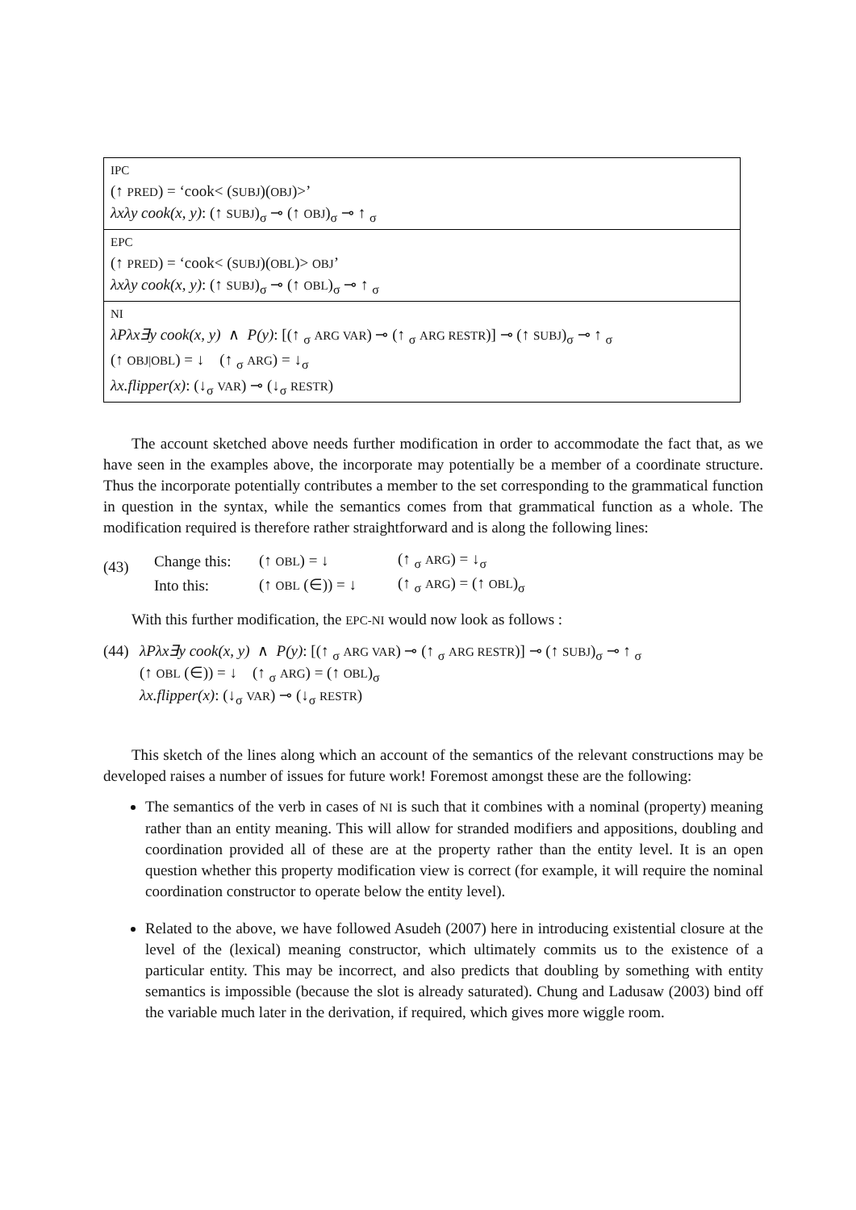| IPC (↑ PRED ) = ‘cook< ( SUBJ )( OBJ )>’ λxλy cook(x, y) : (↑ SUBJ )<sub>σ</sub> ⊸ (↑ OBJ )<sub>σ</sub> ⊸ ↑ <sub>σ</sub> |
| EPC (↑ PRED ) = ‘cook< ( SUBJ )( OBL )> OBJ ’ λxλy cook(x, y) : (↑ SUBJ )<sub>σ</sub> ⊸ (↑ OBL )<sub>σ</sub> ⊸ ↑ <sub>σ</sub> |
| NI λPλx∃y cook(x, y) ∧ P(y) : [(↑ <sub>σ</sub> ARG VAR ) ⊸ (↑ <sub>σ</sub> ARG RESTR )] ⊸ (↑ SUBJ )<sub>σ</sub> ⊸ ↑ <sub>σ</sub> (↑ OBJ/OBL ) = ↓ (↑ <sub>σ</sub> ARG ) = ↓<sub>σ</sub> λx.flipper(x) : (↓<sub>σ</sub> VAR ) ⊸ (↓<sub>σ</sub> RESTR ) |
The account sketched above needs further modification in order to accommodate the fact that, as we have seen in the examples above, the incorporate may potentially be a member of a coordinate structure. Thus the incorporate potentially contributes a member to the set corresponding to the grammatical function in question in the syntax, while the semantics comes from that grammatical function as a whole. The modification required is therefore rather straightforward and is along the following lines:
(43)
| Change this: | (↑ OBL ) = ↓ | (↑ <sub>σ</sub> ARG ) = ↓<sub>σ</sub> |
| Into this: | (↑ OBL (∈)) = ↓ | (↑ <sub>σ</sub> ARG ) = (↑ OBL )<sub>σ</sub> |
With this further modification, the EPC-NI would now look as follows :
(44)
λPλx∃y cook(x, y) ∧ P(y): [(↑ <sub>σ</sub> ARG VAR) ⊸ (↑ <sub>σ</sub> ARG RESTR)] ⊸ (↑ SUBJ)<sub>σ</sub> ⊸ ↑ <sub>σ</sub>
(↑ OBL (∈)) = ↓ (↑ <sub>σ</sub> ARG) = (↑ OBL)<sub>σ</sub>
λx.flipper(x): (↓<sub>σ</sub> VAR) ⊸ (↓<sub>σ</sub> RESTR)
This sketch of the lines along which an account of the semantics of the relevant constructions may be developed raises a number of issues for future work! Foremost amongst these are the following:
The semantics of the verb in cases of NI is such that it combines with a nominal (property) meaning rather than an entity meaning. This will allow for stranded modifiers and appositions, doubling and coordination provided all of these are at the property rather than the entity level. It is an open question whether this property modification view is correct (for example, it will require the nominal coordination constructor to operate below the entity level).
Related to the above, we have followed Asudeh (2007) here in introducing existential closure at the level of the (lexical) meaning constructor, which ultimately commits us to the existence of a particular entity. This may be incorrect, and also predicts that doubling by something with entity semantics is impossible (because the slot is already saturated). Chung and Ladusaw (2003) bind off the variable much later in the derivation, if required, which gives more wiggle room.